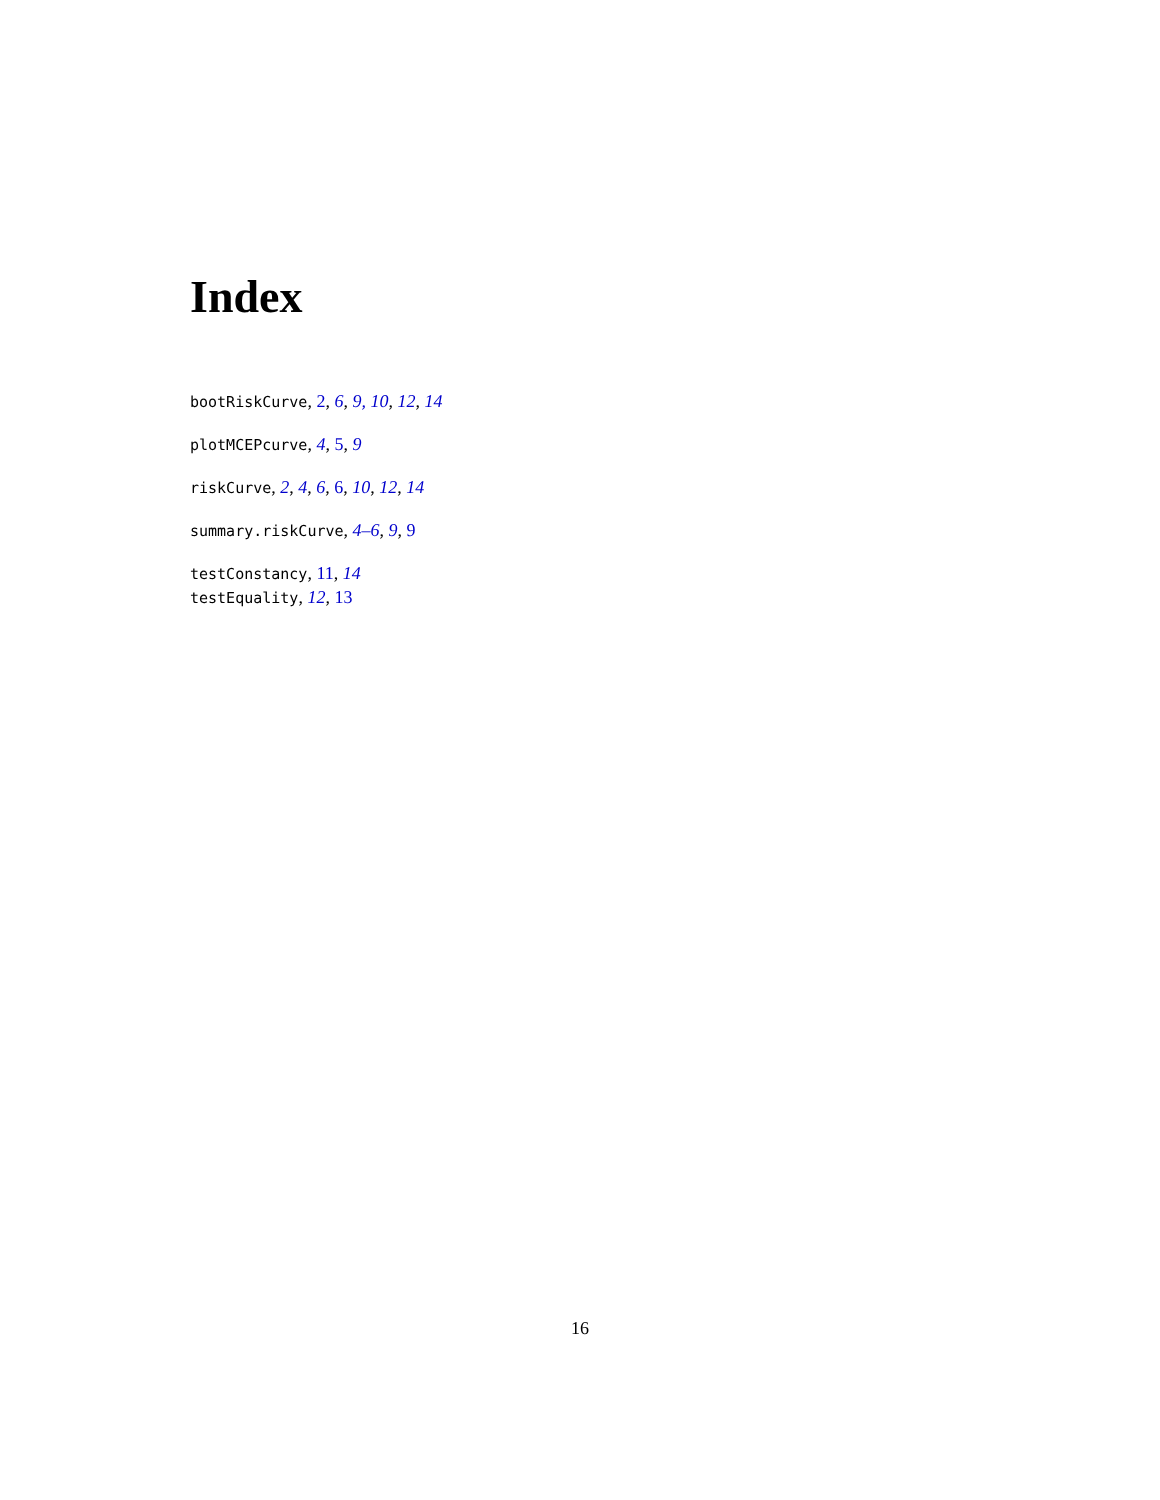Index
bootRiskCurve, 2, 6, 9, 10, 12, 14
plotMCEPcurve, 4, 5, 9
riskCurve, 2, 4, 6, 6, 10, 12, 14
summary.riskCurve, 4–6, 9, 9
testConstancy, 11, 14
testEquality, 12, 13
16